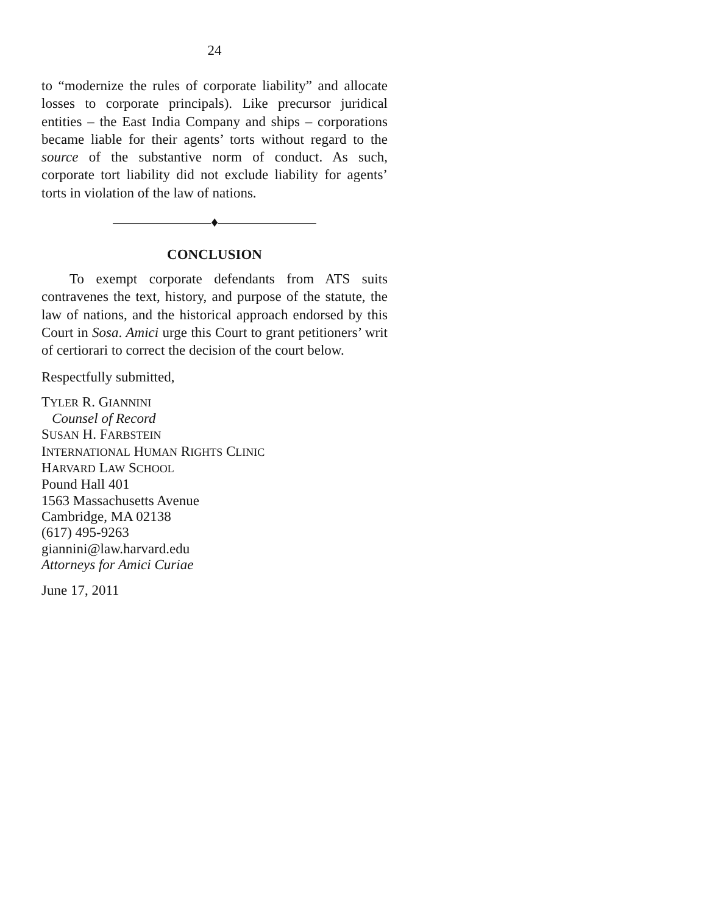24
to “modernize the rules of corporate liability” and allocate losses to corporate principals). Like precursor juridical entities – the East India Company and ships – corporations became liable for their agents’ torts without regard to the source of the substantive norm of conduct. As such, corporate tort liability did not exclude liability for agents’ torts in violation of the law of nations.
———————♦———————
CONCLUSION
To exempt corporate defendants from ATS suits contravenes the text, history, and purpose of the statute, the law of nations, and the historical approach endorsed by this Court in Sosa. Amici urge this Court to grant petitioners’ writ of certiorari to correct the decision of the court below.
Respectfully submitted,
TYLER R. GIANNINI
Counsel of Record
SUSAN H. FARBSTEIN
INTERNATIONAL HUMAN RIGHTS CLINIC
HARVARD LAW SCHOOL
Pound Hall 401
1563 Massachusetts Avenue
Cambridge, MA 02138
(617) 495-9263
giannini@law.harvard.edu
Attorneys for Amici Curiae
June 17, 2011